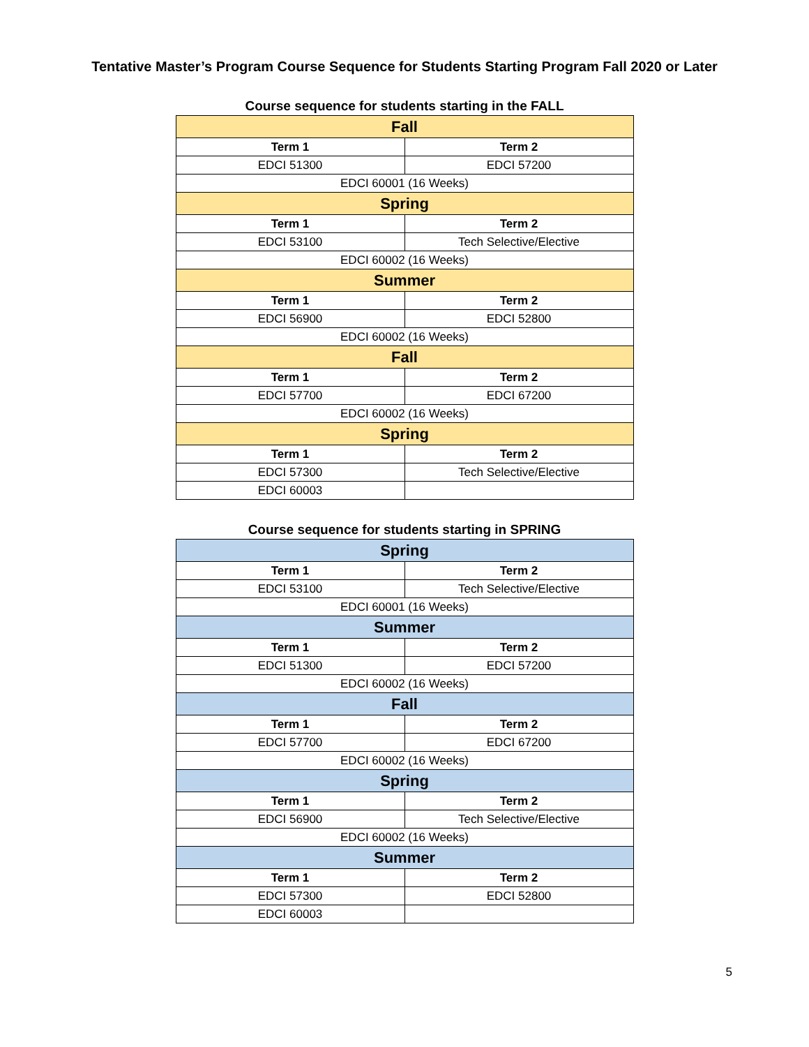Tentative Master’s Program Course Sequence for Students Starting Program Fall 2020 or Later
Course sequence for students starting in the FALL
| Fall | |
| Term 1 | Term 2 |
| EDCI 51300 | EDCI 57200 |
| EDCI 60001 (16 Weeks) | |
| Spring | |
| Term 1 | Term 2 |
| EDCI 53100 | Tech Selective/Elective |
| EDCI 60002 (16 Weeks) | |
| Summer | |
| Term 1 | Term 2 |
| EDCI 56900 | EDCI 52800 |
| EDCI 60002 (16 Weeks) | |
| Fall | |
| Term 1 | Term 2 |
| EDCI 57700 | EDCI 67200 |
| EDCI 60002 (16 Weeks) | |
| Spring | |
| Term 1 | Term 2 |
| EDCI 57300 | Tech Selective/Elective |
| EDCI 60003 | |
Course sequence for students starting in SPRING
| Spring | |
| Term 1 | Term 2 |
| EDCI 53100 | Tech Selective/Elective |
| EDCI 60001 (16 Weeks) | |
| Summer | |
| Term 1 | Term 2 |
| EDCI 51300 | EDCI 57200 |
| EDCI 60002 (16 Weeks) | |
| Fall | |
| Term 1 | Term 2 |
| EDCI 57700 | EDCI 67200 |
| EDCI 60002 (16 Weeks) | |
| Spring | |
| Term 1 | Term 2 |
| EDCI 56900 | Tech Selective/Elective |
| EDCI 60002 (16 Weeks) | |
| Summer | |
| Term 1 | Term 2 |
| EDCI 57300 | EDCI 52800 |
| EDCI 60003 | |
5